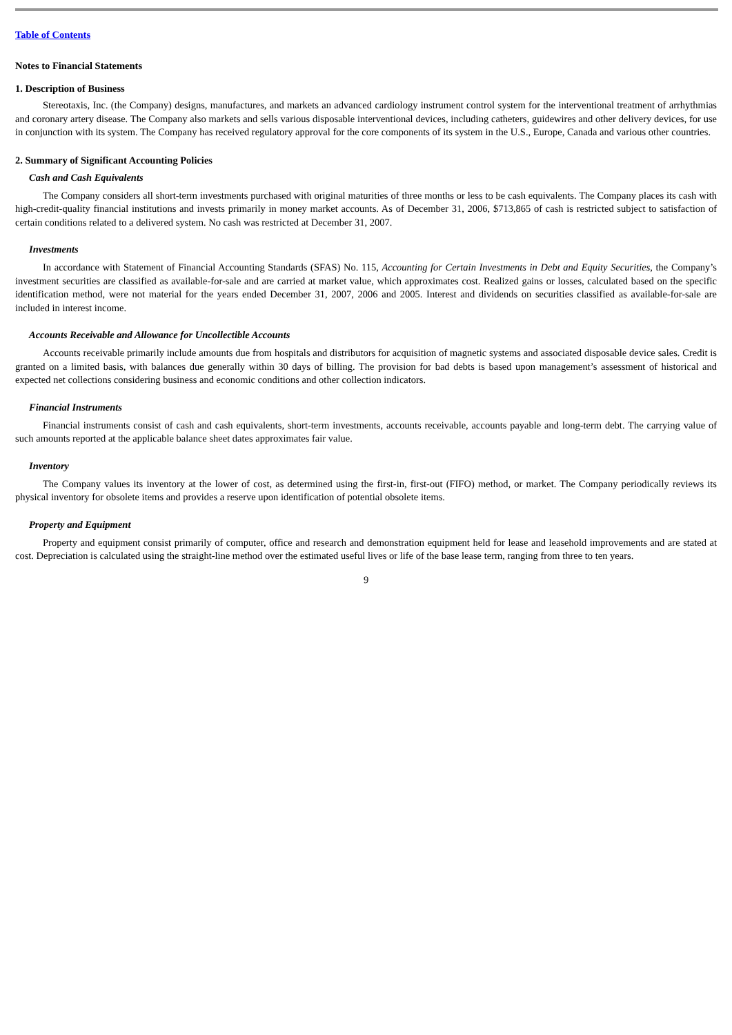Table of Contents
Notes to Financial Statements
1. Description of Business
Stereotaxis, Inc. (the Company) designs, manufactures, and markets an advanced cardiology instrument control system for the interventional treatment of arrhythmias and coronary artery disease. The Company also markets and sells various disposable interventional devices, including catheters, guidewires and other delivery devices, for use in conjunction with its system. The Company has received regulatory approval for the core components of its system in the U.S., Europe, Canada and various other countries.
2. Summary of Significant Accounting Policies
Cash and Cash Equivalents
The Company considers all short-term investments purchased with original maturities of three months or less to be cash equivalents. The Company places its cash with high-credit-quality financial institutions and invests primarily in money market accounts. As of December 31, 2006, $713,865 of cash is restricted subject to satisfaction of certain conditions related to a delivered system. No cash was restricted at December 31, 2007.
Investments
In accordance with Statement of Financial Accounting Standards (SFAS) No. 115, Accounting for Certain Investments in Debt and Equity Securities, the Company’s investment securities are classified as available-for-sale and are carried at market value, which approximates cost. Realized gains or losses, calculated based on the specific identification method, were not material for the years ended December 31, 2007, 2006 and 2005. Interest and dividends on securities classified as available-for-sale are included in interest income.
Accounts Receivable and Allowance for Uncollectible Accounts
Accounts receivable primarily include amounts due from hospitals and distributors for acquisition of magnetic systems and associated disposable device sales. Credit is granted on a limited basis, with balances due generally within 30 days of billing. The provision for bad debts is based upon management’s assessment of historical and expected net collections considering business and economic conditions and other collection indicators.
Financial Instruments
Financial instruments consist of cash and cash equivalents, short-term investments, accounts receivable, accounts payable and long-term debt. The carrying value of such amounts reported at the applicable balance sheet dates approximates fair value.
Inventory
The Company values its inventory at the lower of cost, as determined using the first-in, first-out (FIFO) method, or market. The Company periodically reviews its physical inventory for obsolete items and provides a reserve upon identification of potential obsolete items.
Property and Equipment
Property and equipment consist primarily of computer, office and research and demonstration equipment held for lease and leasehold improvements and are stated at cost. Depreciation is calculated using the straight-line method over the estimated useful lives or life of the base lease term, ranging from three to ten years.
9